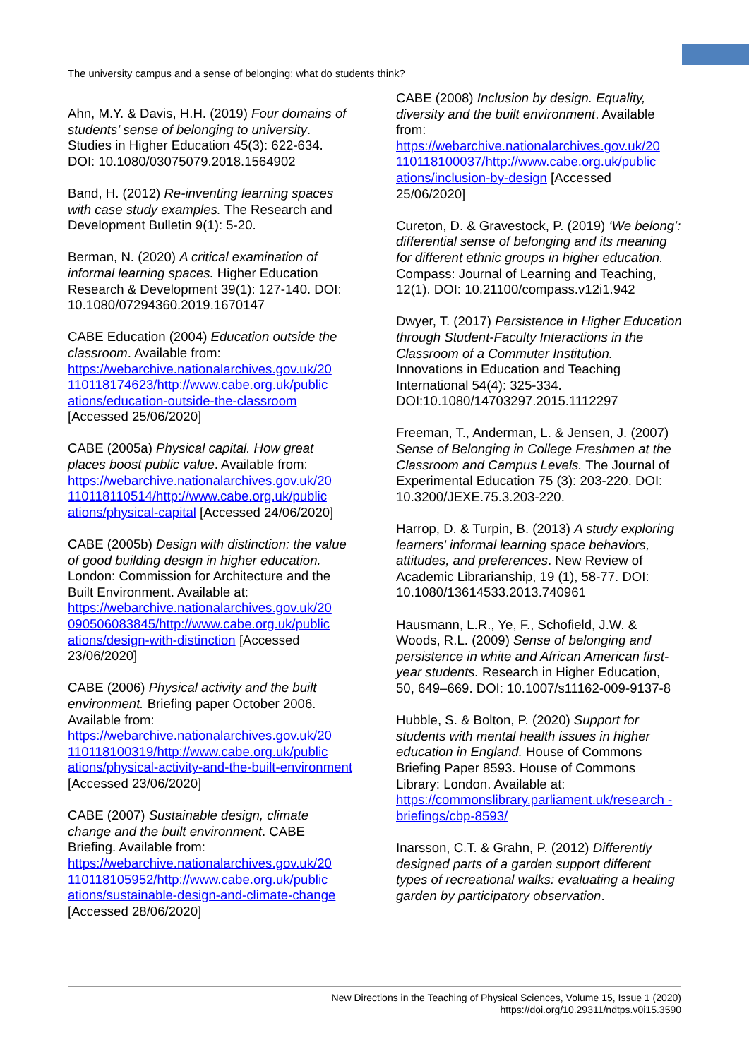The university campus and a sense of belonging: what do students think?
Ahn, M.Y. & Davis, H.H. (2019) Four domains of students’ sense of belonging to university. Studies in Higher Education 45(3): 622-634. DOI: 10.1080/03075079.2018.1564902
Band, H. (2012) Re-inventing learning spaces with case study examples. The Research and Development Bulletin 9(1): 5-20.
Berman, N. (2020) A critical examination of informal learning spaces. Higher Education Research & Development 39(1): 127-140. DOI: 10.1080/07294360.2019.1670147
CABE Education (2004) Education outside the classroom. Available from: https://webarchive.nationalarchives.gov.uk/20 110118174623/http://www.cabe.org.uk/public ations/education-outside-the-classroom [Accessed 25/06/2020]
CABE (2005a) Physical capital. How great places boost public value. Available from: https://webarchive.nationalarchives.gov.uk/20 110118110514/http://www.cabe.org.uk/public ations/physical-capital [Accessed 24/06/2020]
CABE (2005b) Design with distinction: the value of good building design in higher education. London: Commission for Architecture and the Built Environment. Available at: https://webarchive.nationalarchives.gov.uk/20 090506083845/http://www.cabe.org.uk/public ations/design-with-distinction [Accessed 23/06/2020]
CABE (2006) Physical activity and the built environment. Briefing paper October 2006. Available from: https://webarchive.nationalarchives.gov.uk/20 110118100319/http://www.cabe.org.uk/public ations/physical-activity-and-the-built-environment [Accessed 23/06/2020]
CABE (2007) Sustainable design, climate change and the built environment. CABE Briefing. Available from: https://webarchive.nationalarchives.gov.uk/20 110118105952/http://www.cabe.org.uk/public ations/sustainable-design-and-climate-change [Accessed 28/06/2020]
CABE (2008) Inclusion by design. Equality, diversity and the built environment. Available from: https://webarchive.nationalarchives.gov.uk/20 110118100037/http://www.cabe.org.uk/public ations/inclusion-by-design [Accessed 25/06/2020]
Cureton, D. & Gravestock, P. (2019) ‘We belong’: differential sense of belonging and its meaning for different ethnic groups in higher education. Compass: Journal of Learning and Teaching, 12(1). DOI: 10.21100/compass.v12i1.942
Dwyer, T. (2017) Persistence in Higher Education through Student-Faculty Interactions in the Classroom of a Commuter Institution. Innovations in Education and Teaching International 54(4): 325-334. DOI:10.1080/14703297.2015.1112297
Freeman, T., Anderman, L. & Jensen, J. (2007) Sense of Belonging in College Freshmen at the Classroom and Campus Levels. The Journal of Experimental Education 75 (3): 203-220. DOI: 10.3200/JEXE.75.3.203-220.
Harrop, D. & Turpin, B. (2013) A study exploring learners' informal learning space behaviors, attitudes, and preferences. New Review of Academic Librarianship, 19 (1), 58-77. DOI: 10.1080/13614533.2013.740961
Hausmann, L.R., Ye, F., Schofield, J.W. & Woods, R.L. (2009) Sense of belonging and persistence in white and African American first-year students. Research in Higher Education, 50, 649–669. DOI: 10.1007/s11162-009-9137-8
Hubble, S. & Bolton, P. (2020) Support for students with mental health issues in higher education in England. House of Commons Briefing Paper 8593. House of Commons Library: London. Available at: https://commonslibrary.parliament.uk/research -briefings/cbp-8593/
Inarsson, C.T. & Grahn, P. (2012) Differently designed parts of a garden support different types of recreational walks: evaluating a healing garden by participatory observation.
New Directions in the Teaching of Physical Sciences, Volume 15, Issue 1 (2020)
https://doi.org/10.29311/ndtps.v0i15.3590